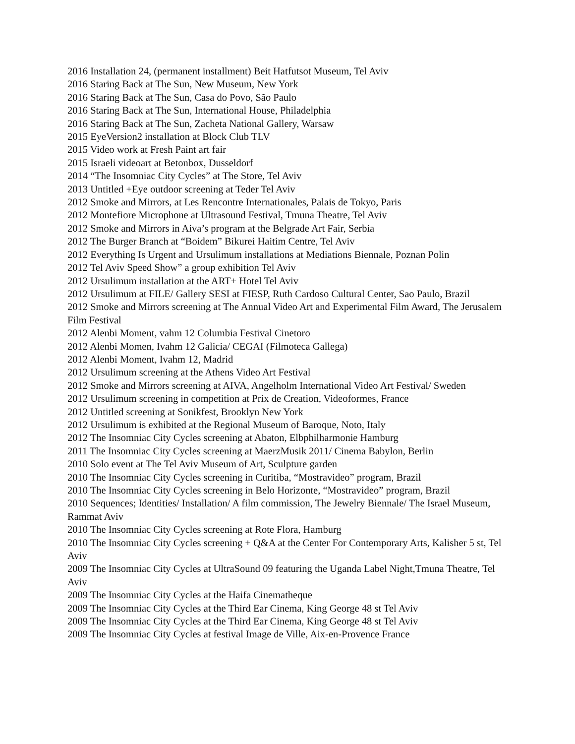2016 Installation 24, (permanent installment) Beit Hatfutsot Museum, Tel Aviv
2016 Staring Back at The Sun, New Museum, New York
2016 Staring Back at The Sun, Casa do Povo, São Paulo
2016 Staring Back at The Sun, International House, Philadelphia
2016 Staring Back at The Sun, Zacheta National Gallery, Warsaw
2015 EyeVersion2 installation at Block Club TLV
2015 Video work at Fresh Paint art fair
2015 Israeli videoart at Betonbox, Dusseldorf
2014 “The Insomniac City Cycles” at The Store, Tel Aviv
2013 Untitled +Eye outdoor screening at Teder Tel Aviv
2012 Smoke and Mirrors, at Les Rencontre Internationales, Palais de Tokyo, Paris
2012 Montefiore Microphone at Ultrasound Festival, Tmuna Theatre, Tel Aviv
2012 Smoke and Mirrors in Aiva’s program at the Belgrade Art Fair, Serbia
2012 The Burger Branch at “Boidem” Bikurei Haitim Centre, Tel Aviv
2012 Everything Is Urgent and Ursulimum installations at Mediations Biennale, Poznan Polin
2012 Tel Aviv Speed Show” a group exhibition Tel Aviv
2012 Ursulimum installation at the ART+ Hotel Tel Aviv
2012 Ursulimum at FILE/ Gallery SESI at FIESP, Ruth Cardoso Cultural Center, Sao Paulo, Brazil
2012 Smoke and Mirrors screening at The Annual Video Art and Experimental Film Award, The Jerusalem Film Festival
2012 Alenbi Moment, vahm 12 Columbia Festival Cinetoro
2012 Alenbi Momen, Ivahm 12 Galicia/ CEGAI (Filmoteca Gallega)
2012 Alenbi Moment, Ivahm 12, Madrid
2012 Ursulimum screening at the Athens Video Art Festival
2012 Smoke and Mirrors screening at AIVA, Angelholm International Video Art Festival/ Sweden
2012 Ursulimum screening in competition at Prix de Creation, Videoformes, France
2012 Untitled screening at Sonikfest, Brooklyn New York
2012 Ursulimum is exhibited at the Regional Museum of Baroque, Noto, Italy
2012 The Insomniac City Cycles screening at Abaton, Elbphilharmonie Hamburg
2011 The Insomniac City Cycles screening at MaerzMusik 2011/ Cinema Babylon, Berlin
2010 Solo event at The Tel Aviv Museum of Art, Sculpture garden
2010 The Insomniac City Cycles screening in Curitiba, “Mostravideo” program, Brazil
2010 The Insomniac City Cycles screening in Belo Horizonte, “Mostravideo” program, Brazil
2010 Sequences; Identities/ Installation/ A film commission, The Jewelry Biennale/ The Israel Museum, Rammat Aviv
2010 The Insomniac City Cycles screening at Rote Flora, Hamburg
2010 The Insomniac City Cycles screening + Q&A at the Center For Contemporary Arts, Kalisher 5 st, Tel Aviv
2009 The Insomniac City Cycles at UltraSound 09 featuring the Uganda Label Night,Tmuna Theatre, Tel Aviv
2009 The Insomniac City Cycles at the Haifa Cinematheque
2009 The Insomniac City Cycles at the Third Ear Cinema, King George 48 st Tel Aviv
2009 The Insomniac City Cycles at the Third Ear Cinema, King George 48 st Tel Aviv
2009 The Insomniac City Cycles at festival Image de Ville, Aix-en-Provence France